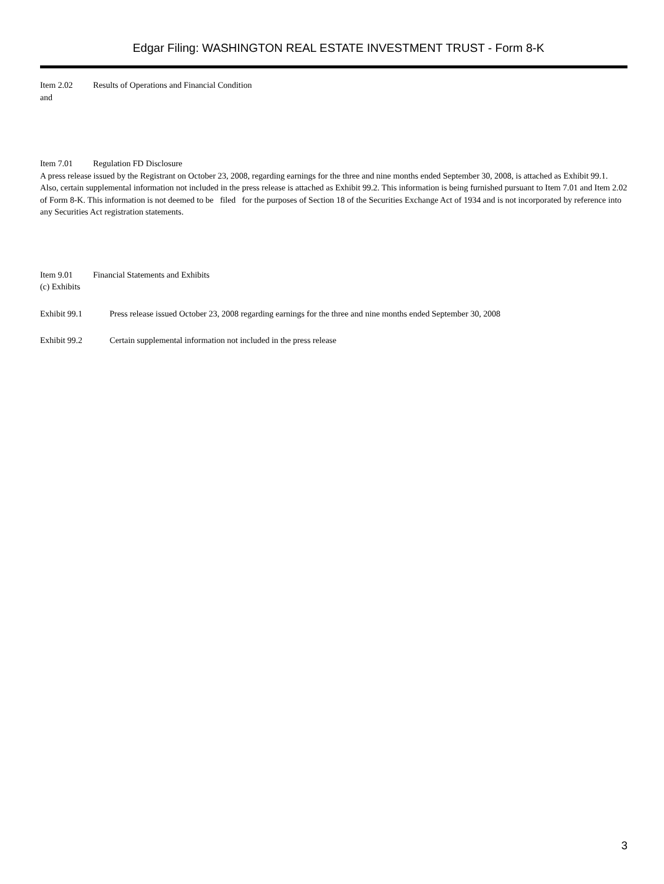Edgar Filing: WASHINGTON REAL ESTATE INVESTMENT TRUST - Form 8-K
Item 2.02 Results of Operations and Financial Condition
and
Item 7.01 Regulation FD Disclosure
A press release issued by the Registrant on October 23, 2008, regarding earnings for the three and nine months ended September 30, 2008, is attached as Exhibit 99.1. Also, certain supplemental information not included in the press release is attached as Exhibit 99.2. This information is being furnished pursuant to Item 7.01 and Item 2.02 of Form 8-K. This information is not deemed to be filed for the purposes of Section 18 of the Securities Exchange Act of 1934 and is not incorporated by reference into any Securities Act registration statements.
Item 9.01 Financial Statements and Exhibits
(c) Exhibits
Exhibit 99.1 Press release issued October 23, 2008 regarding earnings for the three and nine months ended September 30, 2008
Exhibit 99.2 Certain supplemental information not included in the press release
3